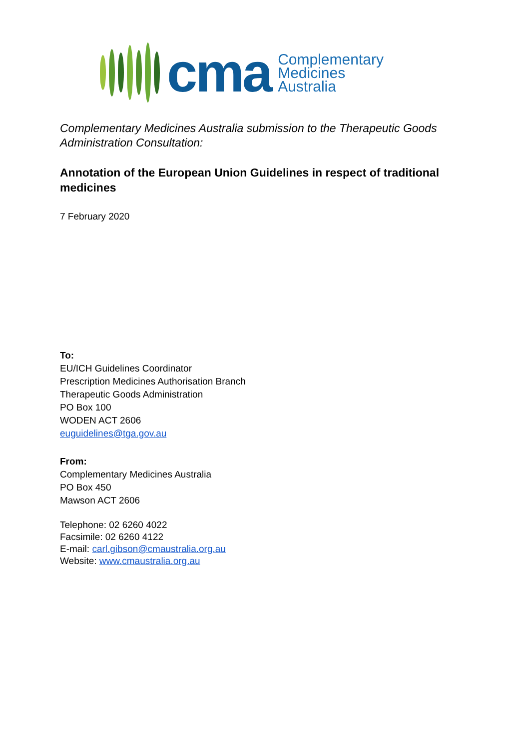cma
Complementary
Medicines
Australia
Complementary Medicines Australia submission to the Therapeutic Goods Administration Consultation:
Annotation of the European Union Guidelines in respect of traditional medicines
7 February 2020
To:
EU/ICH Guidelines Coordinator
Prescription Medicines Authorisation Branch
Therapeutic Goods Administration
PO Box 100
WODEN ACT 2606
euguidelines@tga.gov.au
From:
Complementary Medicines Australia
PO Box 450
Mawson ACT 2606
Telephone: 02 6260 4022
Facsimile: 02 6260 4122
E-mail: carl.gibson@cmaustralia.org.au
Website: www.cmaustralia.org.au